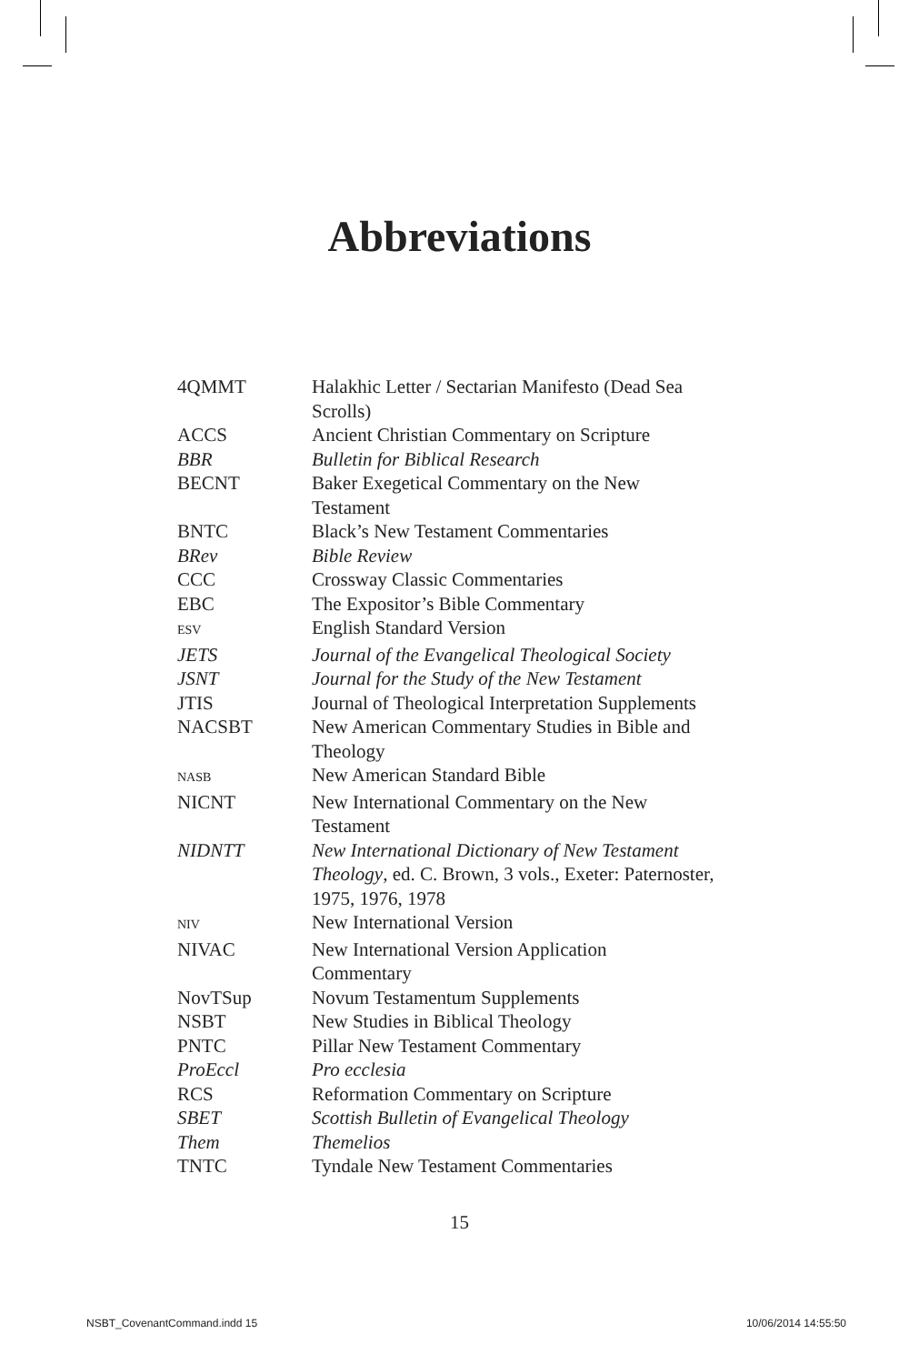Abbreviations
| 4QMMT | Halakhic Letter / Sectarian Manifesto (Dead Sea Scrolls) |
| ACCS | Ancient Christian Commentary on Scripture |
| BBR | Bulletin for Biblical Research |
| BECNT | Baker Exegetical Commentary on the New Testament |
| BNTC | Black’s New Testament Commentaries |
| BRev | Bible Review |
| CCC | Crossway Classic Commentaries |
| EBC | The Expositor’s Bible Commentary |
| ESV | English Standard Version |
| JETS | Journal of the Evangelical Theological Society |
| JSNT | Journal for the Study of the New Testament |
| JTIS | Journal of Theological Interpretation Supplements |
| NACSBT | New American Commentary Studies in Bible and Theology |
| NASB | New American Standard Bible |
| NICNT | New International Commentary on the New Testament |
| NIDNTT | New International Dictionary of New Testament Theology , ed. C. Brown, 3 vols., Exeter: Paternoster, 1975, 1976, 1978 |
| NIV | New International Version |
| NIVAC | New International Version Application Commentary |
| NovTSup | Novum Testamentum Supplements |
| NSBT | New Studies in Biblical Theology |
| PNTC | Pillar New Testament Commentary |
| ProEccl | Pro ecclesia |
| RCS | Reformation Commentary on Scripture |
| SBET | Scottish Bulletin of Evangelical Theology |
| Them | Themelios |
| TNTC | Tyndale New Testament Commentaries |
15
NSBT_CovenantCommand.indd 15 10/06/2014 14:55:50